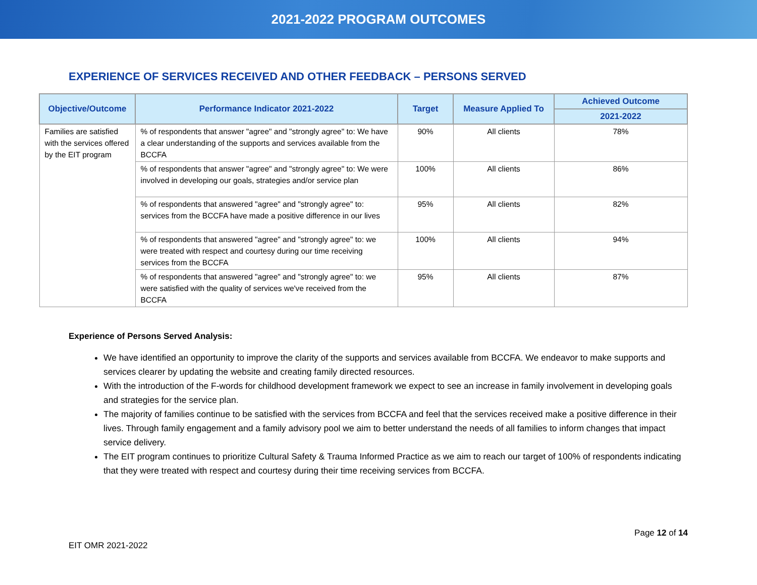2021-2022 PROGRAM OUTCOMES
EXPERIENCE OF SERVICES RECEIVED AND OTHER FEEDBACK – PERSONS SERVED
| Objective/Outcome | Performance Indicator 2021-2022 | Target | Measure Applied To | Achieved Outcome |
| --- | --- | --- | --- | --- |
| | | | | 2021-2022 |
| Families are satisfied with the services offered by the EIT program | % of respondents that answer "agree" and "strongly agree" to: We have a clear understanding of the supports and services available from the BCCFA | 90% | All clients | 78% |
| | % of respondents that answer "agree" and "strongly agree" to: We were involved in developing our goals, strategies and/or service plan | 100% | All clients | 86% |
| | % of respondents that answered "agree" and "strongly agree" to: services from the BCCFA have made a positive difference in our lives | 95% | All clients | 82% |
| | % of respondents that answered "agree" and "strongly agree" to: we were treated with respect and courtesy during our time receiving services from the BCCFA | 100% | All clients | 94% |
| | % of respondents that answered "agree" and "strongly agree" to: we were satisfied with the quality of services we've received from the BCCFA | 95% | All clients | 87% |
Experience of Persons Served Analysis:
We have identified an opportunity to improve the clarity of the supports and services available from BCCFA. We endeavor to make supports and services clearer by updating the website and creating family directed resources.
With the introduction of the F-words for childhood development framework we expect to see an increase in family involvement in developing goals and strategies for the service plan.
The majority of families continue to be satisfied with the services from BCCFA and feel that the services received make a positive difference in their lives. Through family engagement and a family advisory pool we aim to better understand the needs of all families to inform changes that impact service delivery.
The EIT program continues to prioritize Cultural Safety & Trauma Informed Practice as we aim to reach our target of 100% of respondents indicating that they were treated with respect and courtesy during their time receiving services from BCCFA.
EIT OMR 2021-2022 Page 12 of 14